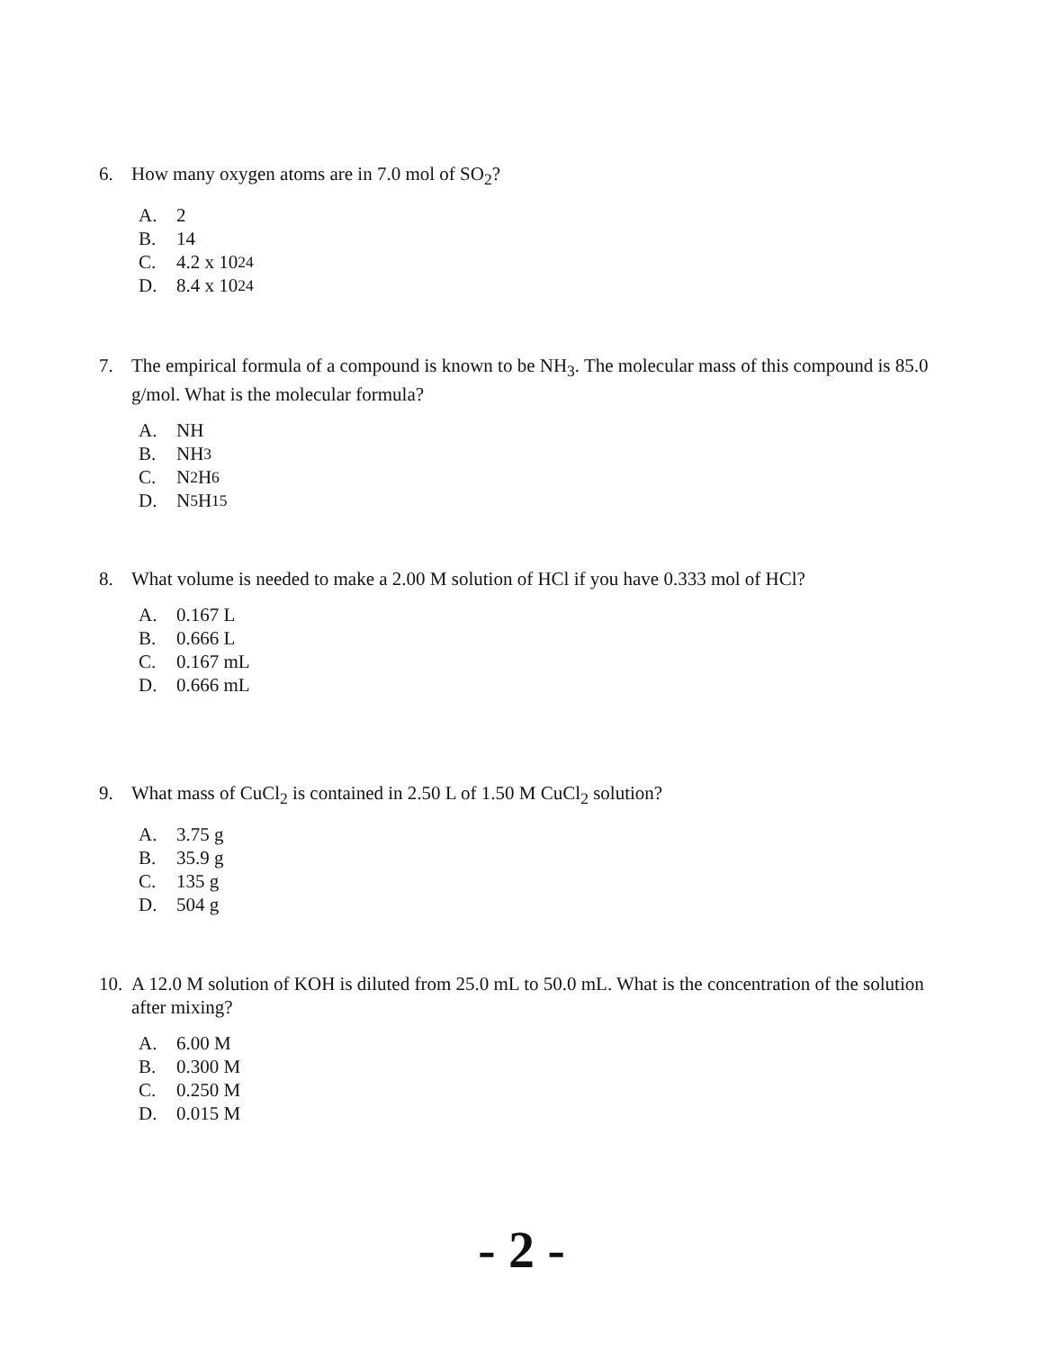6. How many oxygen atoms are in 7.0 mol of SO<sub>2</sub>?
A. 2
B. 14
C. 4.2 x 10<sup>24</sup>
D. 8.4 x 10<sup>24</sup>
7. The empirical formula of a compound is known to be NH<sub>3</sub>. The molecular mass of this compound is 85.0 g/mol. What is the molecular formula?
A. NH
B. NH<sub>3</sub>
C. N<sub>2</sub>H<sub>6</sub>
D. N<sub>5</sub>H<sub>15</sub>
8. What volume is needed to make a 2.00 M solution of HCl if you have 0.333 mol of HCl?
A. 0.167 L
B. 0.666 L
C. 0.167 mL
D. 0.666 mL
9. What mass of CuCl<sub>2</sub> is contained in 2.50 L of 1.50 M CuCl<sub>2</sub> solution?
A. 3.75 g
B. 35.9 g
C. 135 g
D. 504 g
10. A 12.0 M solution of KOH is diluted from 25.0 mL to 50.0 mL. What is the concentration of the solution after mixing?
A. 6.00 M
B. 0.300 M
C. 0.250 M
D. 0.015 M
- 2 -